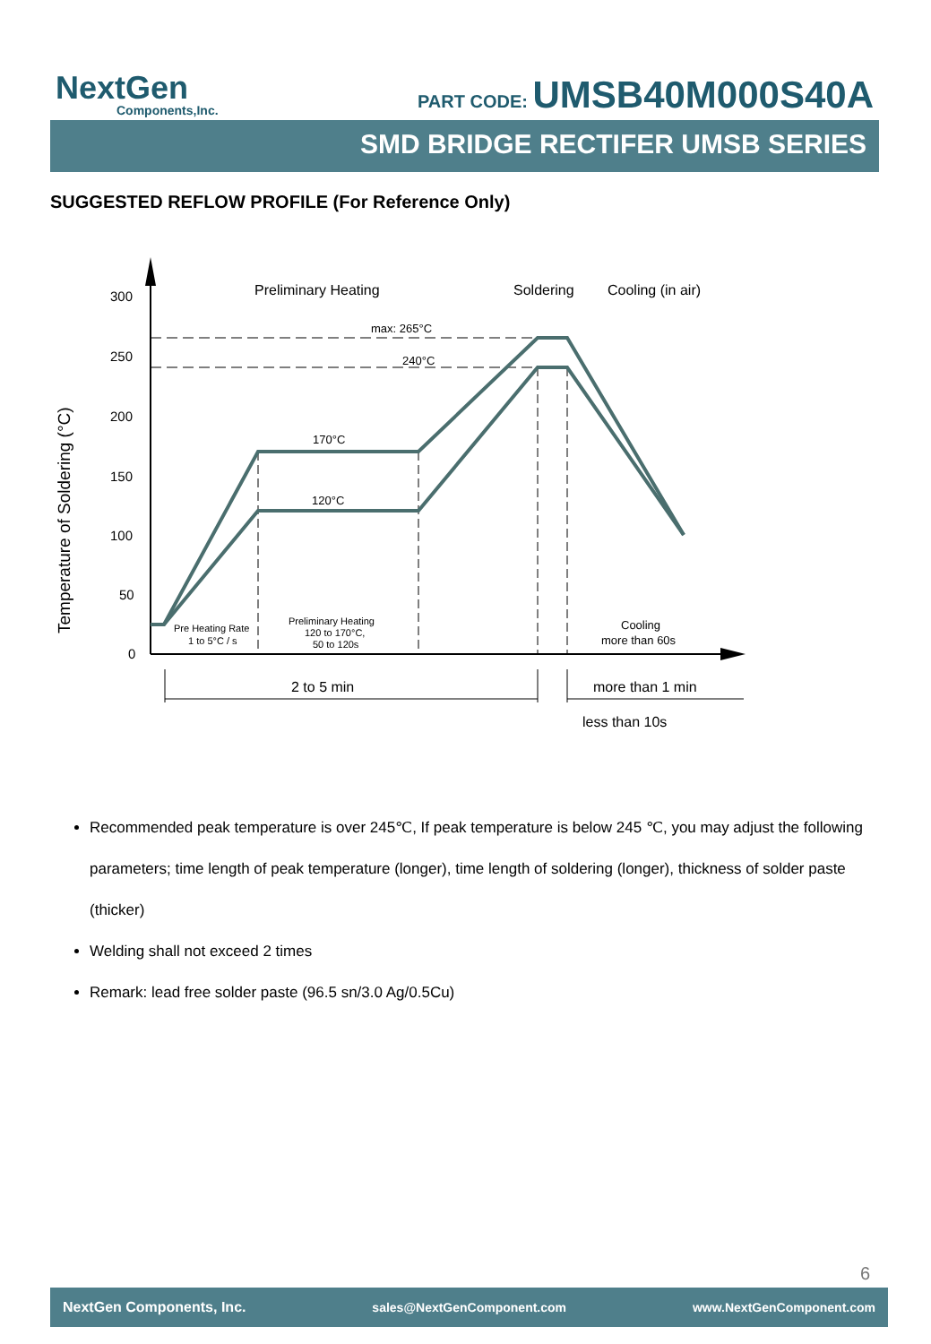NextGen
Components,Inc.
PART CODE: UMSB40M000S40A
SMD BRIDGE RECTIFER UMSB SERIES
SUGGESTED REFLOW PROFILE (For Reference Only)
300
250
200
150
100
50
0
Temperature of Soldering (°C)
Preliminary Heating
Soldering
Cooling (in air)
max: 265°C
240°C
170°C
120°C
Pre Heating Rate
1 to 5°C / s
Preliminary Heating
120 to 170°C,
50 to 120s
Cooling
more than 60s
2 to 5 min
more than 1 min
less than 10s
Recommended peak temperature is over 245℃, If peak temperature is below 245 ℃, you may adjust the following parameters; time length of peak temperature (longer), time length of soldering (longer), thickness of solder paste (thicker)
Welding shall not exceed 2 times
Remark: lead free solder paste (96.5 sn/3.0 Ag/0.5Cu)
6
NextGen Components, Inc. sales@NextGenComponent.com www.NextGenComponent.com